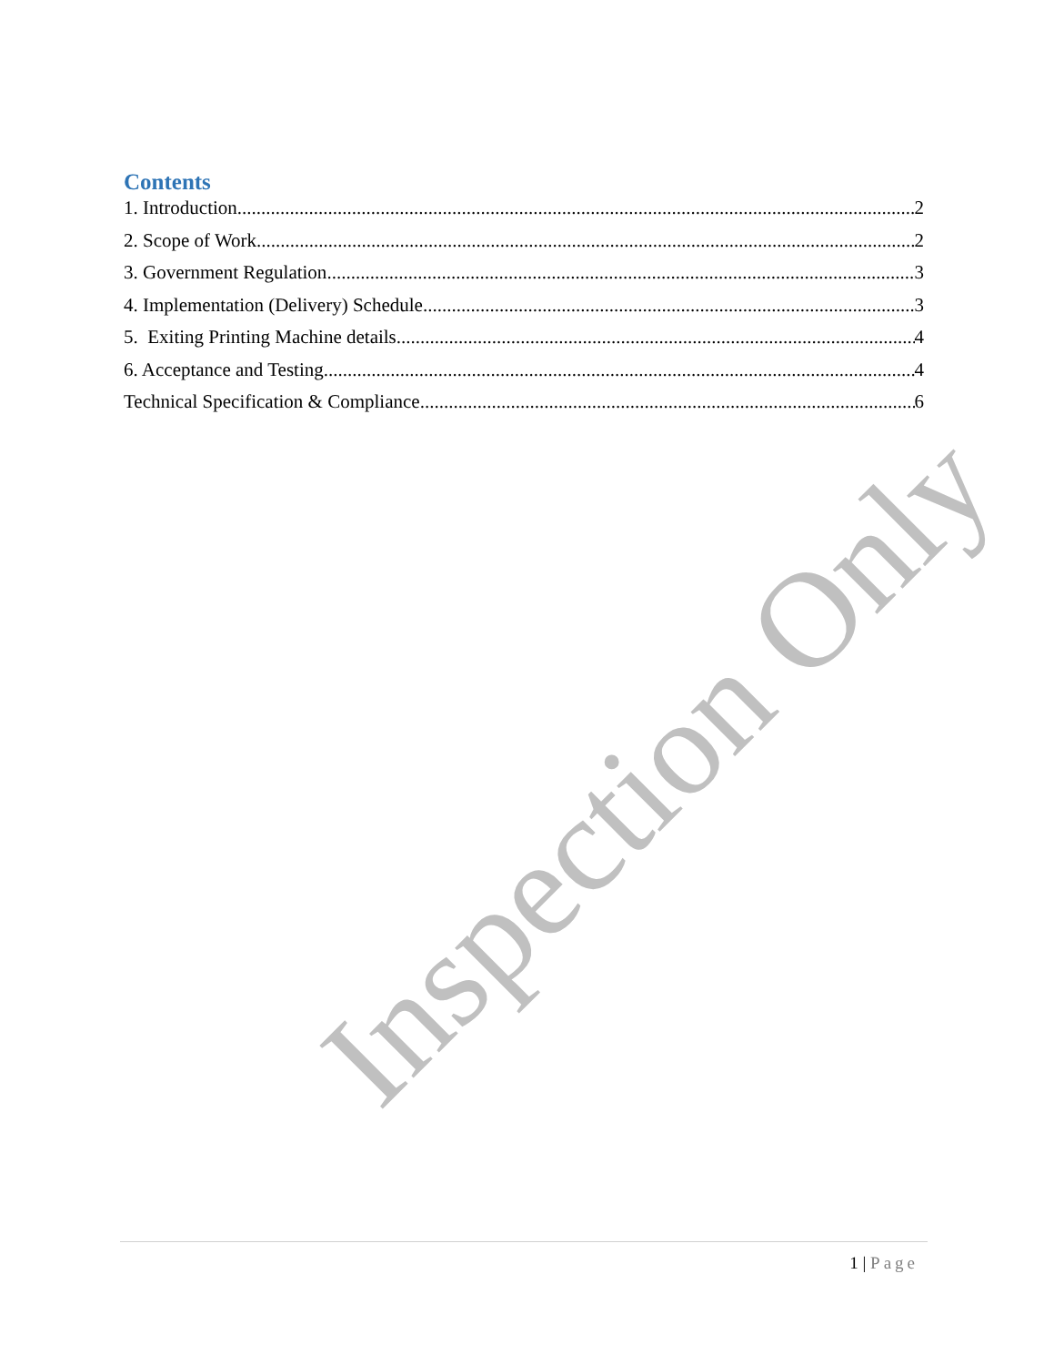Inspection Only
Contents
1. Introduction 2
2. Scope of Work 2
3. Government Regulation 3
4. Implementation (Delivery) Schedule 3
5. Exiting Printing Machine details 4
6. Acceptance and Testing 4
Technical Specification & Compliance 6
1 | Page